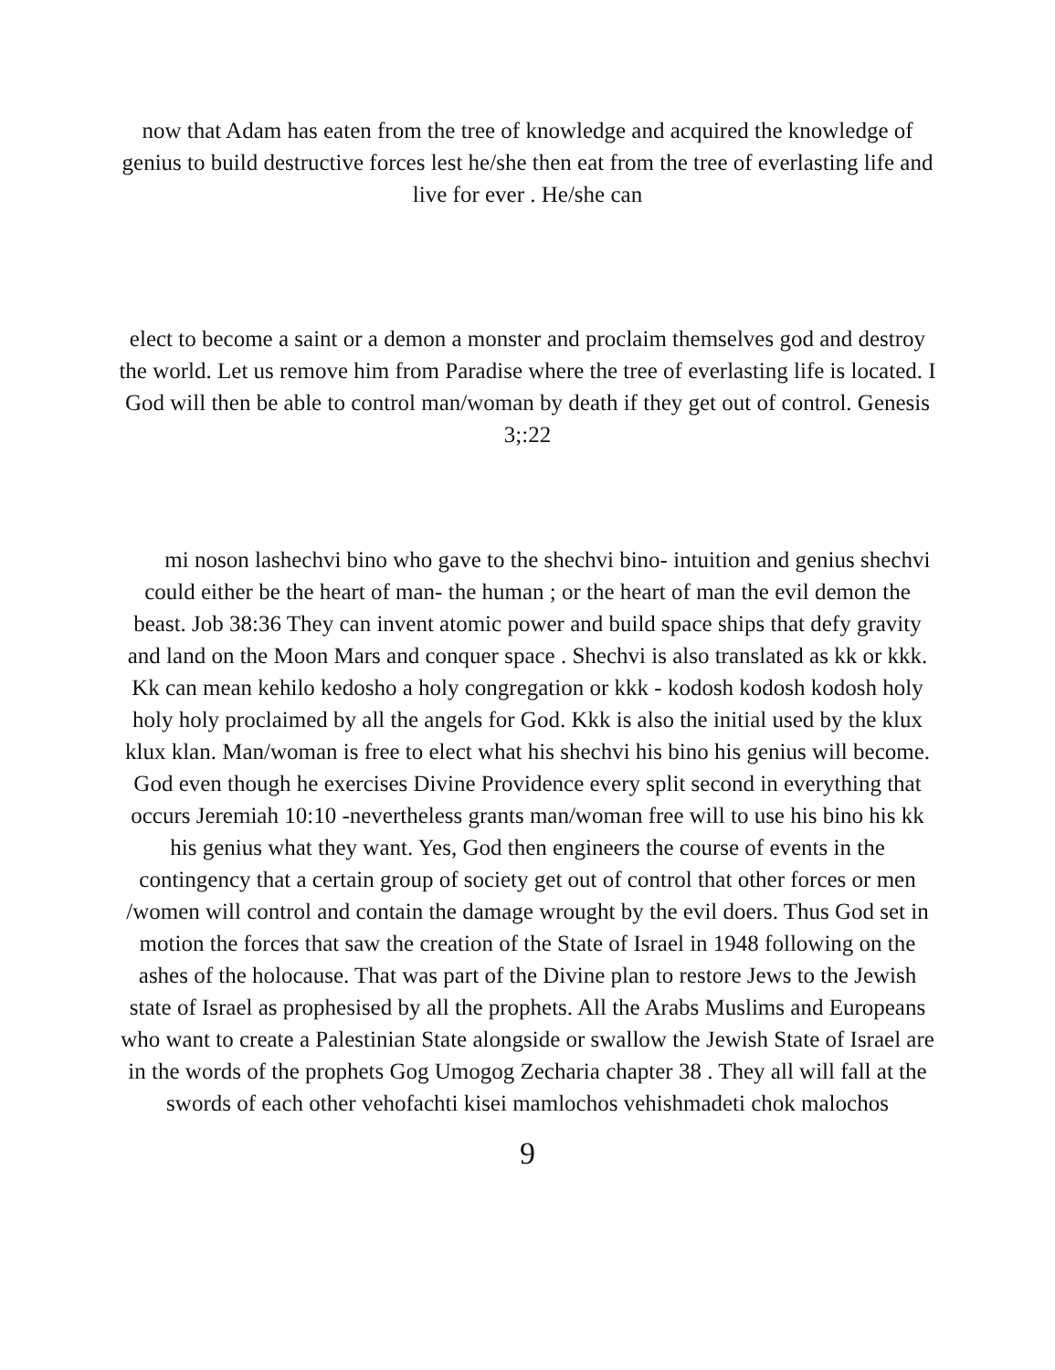now that Adam has eaten from the tree of knowledge and acquired the knowledge of genius to build destructive forces lest he/she then eat from the tree of everlasting life and live for ever . He/she can
elect to become a saint or a demon a monster and proclaim themselves god and destroy the world. Let us remove him from Paradise where the tree of everlasting life is located. I God will then be able to control man/woman by death if they get out of control. Genesis 3;:22
mi noson lashechvi bino who gave to the shechvi bino- intuition and genius shechvi could either be the heart of man- the human ; or the heart of man the evil demon the beast. Job 38:36 They can invent atomic power and build space ships that defy gravity and land on the Moon Mars and conquer space . Shechvi is also translated as kk or kkk. Kk can mean kehilo kedosho a holy congregation or kkk - kodosh kodosh kodosh holy holy holy proclaimed by all the angels for God. Kkk is also the initial used by the klux klux klan. Man/woman is free to elect what his shechvi his bino his genius will become. God even though he exercises Divine Providence every split second in everything that occurs Jeremiah 10:10 -nevertheless grants man/woman free will to use his bino his kk his genius what they want. Yes, God then engineers the course of events in the contingency that a certain group of society get out of control that other forces or men /women will control and contain the damage wrought by the evil doers. Thus God set in motion the forces that saw the creation of the State of Israel in 1948 following on the ashes of the holocause. That was part of the Divine plan to restore Jews to the Jewish state of Israel as prophesised by all the prophets. All the Arabs Muslims and Europeans who want to create a Palestinian State alongside or swallow the Jewish State of Israel are in the words of the prophets Gog Umogog Zecharia chapter 38 . They all will fall at the swords of each other vehofachti kisei mamlochos vehishmadeti chok malochos
9